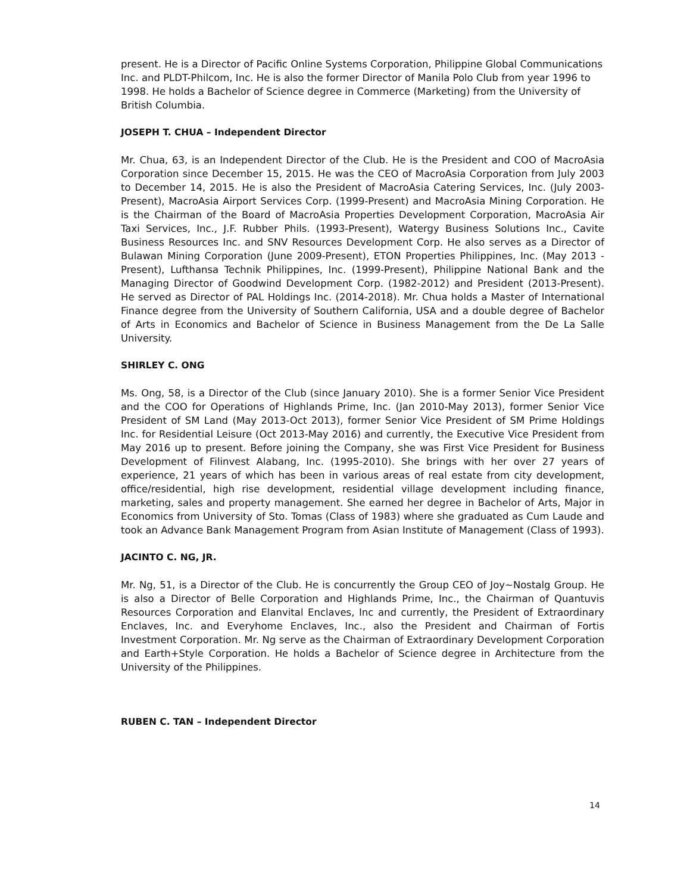present. He is a Director of Pacific Online Systems Corporation, Philippine Global Communications Inc. and PLDT-Philcom, Inc. He is also the former Director of Manila Polo Club from year 1996 to 1998. He holds a Bachelor of Science degree in Commerce (Marketing) from the University of British Columbia.
JOSEPH T. CHUA – Independent Director
Mr. Chua, 63, is an Independent Director of the Club. He is the President and COO of MacroAsia Corporation since December 15, 2015. He was the CEO of MacroAsia Corporation from July 2003 to December 14, 2015. He is also the President of MacroAsia Catering Services, Inc. (July 2003-Present), MacroAsia Airport Services Corp. (1999-Present) and MacroAsia Mining Corporation. He is the Chairman of the Board of MacroAsia Properties Development Corporation, MacroAsia Air Taxi Services, Inc., J.F. Rubber Phils. (1993-Present), Watergy Business Solutions Inc., Cavite Business Resources Inc. and SNV Resources Development Corp. He also serves as a Director of Bulawan Mining Corporation (June 2009-Present), ETON Properties Philippines, Inc. (May 2013 - Present), Lufthansa Technik Philippines, Inc. (1999-Present), Philippine National Bank and the Managing Director of Goodwind Development Corp. (1982-2012) and President (2013-Present). He served as Director of PAL Holdings Inc. (2014-2018). Mr. Chua holds a Master of International Finance degree from the University of Southern California, USA and a double degree of Bachelor of Arts in Economics and Bachelor of Science in Business Management from the De La Salle University.
SHIRLEY C. ONG
Ms. Ong, 58, is a Director of the Club (since January 2010). She is a former Senior Vice President and the COO for Operations of Highlands Prime, Inc. (Jan 2010-May 2013), former Senior Vice President of SM Land (May 2013-Oct 2013), former Senior Vice President of SM Prime Holdings Inc. for Residential Leisure (Oct 2013-May 2016) and currently, the Executive Vice President from May 2016 up to present. Before joining the Company, she was First Vice President for Business Development of Filinvest Alabang, Inc. (1995-2010). She brings with her over 27 years of experience, 21 years of which has been in various areas of real estate from city development, office/residential, high rise development, residential village development including finance, marketing, sales and property management. She earned her degree in Bachelor of Arts, Major in Economics from University of Sto. Tomas (Class of 1983) where she graduated as Cum Laude and took an Advance Bank Management Program from Asian Institute of Management (Class of 1993).
JACINTO C. NG, JR.
Mr. Ng, 51, is a Director of the Club. He is concurrently the Group CEO of Joy~Nostalg Group. He is also a Director of Belle Corporation and Highlands Prime, Inc., the Chairman of Quantuvis Resources Corporation and Elanvital Enclaves, Inc and currently, the President of Extraordinary Enclaves, Inc. and Everyhome Enclaves, Inc., also the President and Chairman of Fortis Investment Corporation. Mr. Ng serve as the Chairman of Extraordinary Development Corporation and Earth+Style Corporation. He holds a Bachelor of Science degree in Architecture from the University of the Philippines.
RUBEN C. TAN – Independent Director
14